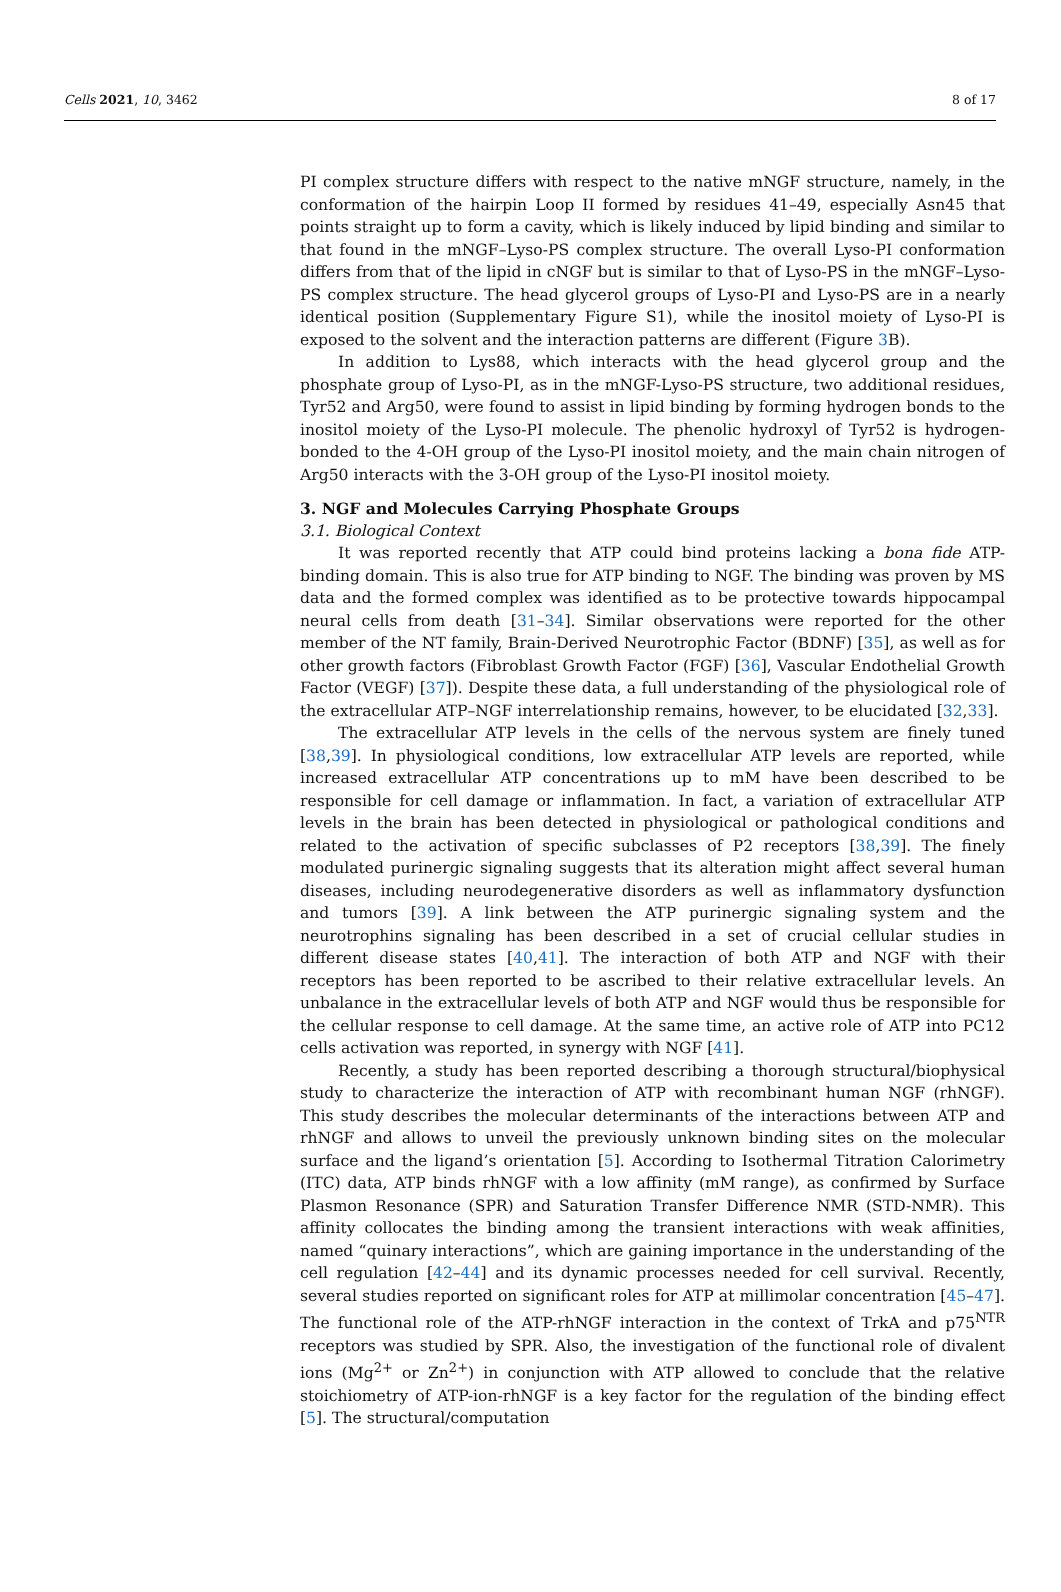Cells 2021, 10, 3462 8 of 17
PI complex structure differs with respect to the native mNGF structure, namely, in the conformation of the hairpin Loop II formed by residues 41–49, especially Asn45 that points straight up to form a cavity, which is likely induced by lipid binding and similar to that found in the mNGF–Lyso-PS complex structure. The overall Lyso-PI conformation differs from that of the lipid in cNGF but is similar to that of Lyso-PS in the mNGF–Lyso-PS complex structure. The head glycerol groups of Lyso-PI and Lyso-PS are in a nearly identical position (Supplementary Figure S1), while the inositol moiety of Lyso-PI is exposed to the solvent and the interaction patterns are different (Figure 3 B).
In addition to Lys88, which interacts with the head glycerol group and the phosphate group of Lyso-PI, as in the mNGF-Lyso-PS structure, two additional residues, Tyr52 and Arg50, were found to assist in lipid binding by forming hydrogen bonds to the inositol moiety of the Lyso-PI molecule. The phenolic hydroxyl of Tyr52 is hydrogen-bonded to the 4-OH group of the Lyso-PI inositol moiety, and the main chain nitrogen of Arg50 interacts with the 3-OH group of the Lyso-PI inositol moiety.
3. NGF and Molecules Carrying Phosphate Groups
3.1. Biological Context
It was reported recently that ATP could bind proteins lacking a bona fide ATP-binding domain. This is also true for ATP binding to NGF. The binding was proven by MS data and the formed complex was identified as to be protective towards hippocampal neural cells from death [31–34]. Similar observations were reported for the other member of the NT family, Brain-Derived Neurotrophic Factor (BDNF) [35], as well as for other growth factors (Fibroblast Growth Factor (FGF) [36], Vascular Endothelial Growth Factor (VEGF) [37]). Despite these data, a full understanding of the physiological role of the extracellular ATP–NGF interrelationship remains, however, to be elucidated [32,33].
The extracellular ATP levels in the cells of the nervous system are finely tuned [38,39]. In physiological conditions, low extracellular ATP levels are reported, while increased extracellular ATP concentrations up to mM have been described to be responsible for cell damage or inflammation. In fact, a variation of extracellular ATP levels in the brain has been detected in physiological or pathological conditions and related to the activation of specific subclasses of P2 receptors [38,39]. The finely modulated purinergic signaling suggests that its alteration might affect several human diseases, including neurodegenerative disorders as well as inflammatory dysfunction and tumors [39]. A link between the ATP purinergic signaling system and the neurotrophins signaling has been described in a set of crucial cellular studies in different disease states [40,41]. The interaction of both ATP and NGF with their receptors has been reported to be ascribed to their relative extracellular levels. An unbalance in the extracellular levels of both ATP and NGF would thus be responsible for the cellular response to cell damage. At the same time, an active role of ATP into PC12 cells activation was reported, in synergy with NGF [41].
Recently, a study has been reported describing a thorough structural/biophysical study to characterize the interaction of ATP with recombinant human NGF (rhNGF). This study describes the molecular determinants of the interactions between ATP and rhNGF and allows to unveil the previously unknown binding sites on the molecular surface and the ligand’s orientation [5]. According to Isothermal Titration Calorimetry (ITC) data, ATP binds rhNGF with a low affinity (mM range), as confirmed by Surface Plasmon Resonance (SPR) and Saturation Transfer Difference NMR (STD-NMR). This affinity collocates the binding among the transient interactions with weak affinities, named “quinary interactions”, which are gaining importance in the understanding of the cell regulation [42–44] and its dynamic processes needed for cell survival. Recently, several studies reported on significant roles for ATP at millimolar concentration [45–47]. The functional role of the ATP-rhNGF interaction in the context of TrkA and p75<sup>NTR</sup> receptors was studied by SPR. Also, the investigation of the functional role of divalent ions (Mg<sup>2+</sup> or Zn<sup>2+</sup>) in conjunction with ATP allowed to conclude that the relative stoichiometry of ATP-ion-rhNGF is a key factor for the regulation of the binding effect [5]. The structural/computation